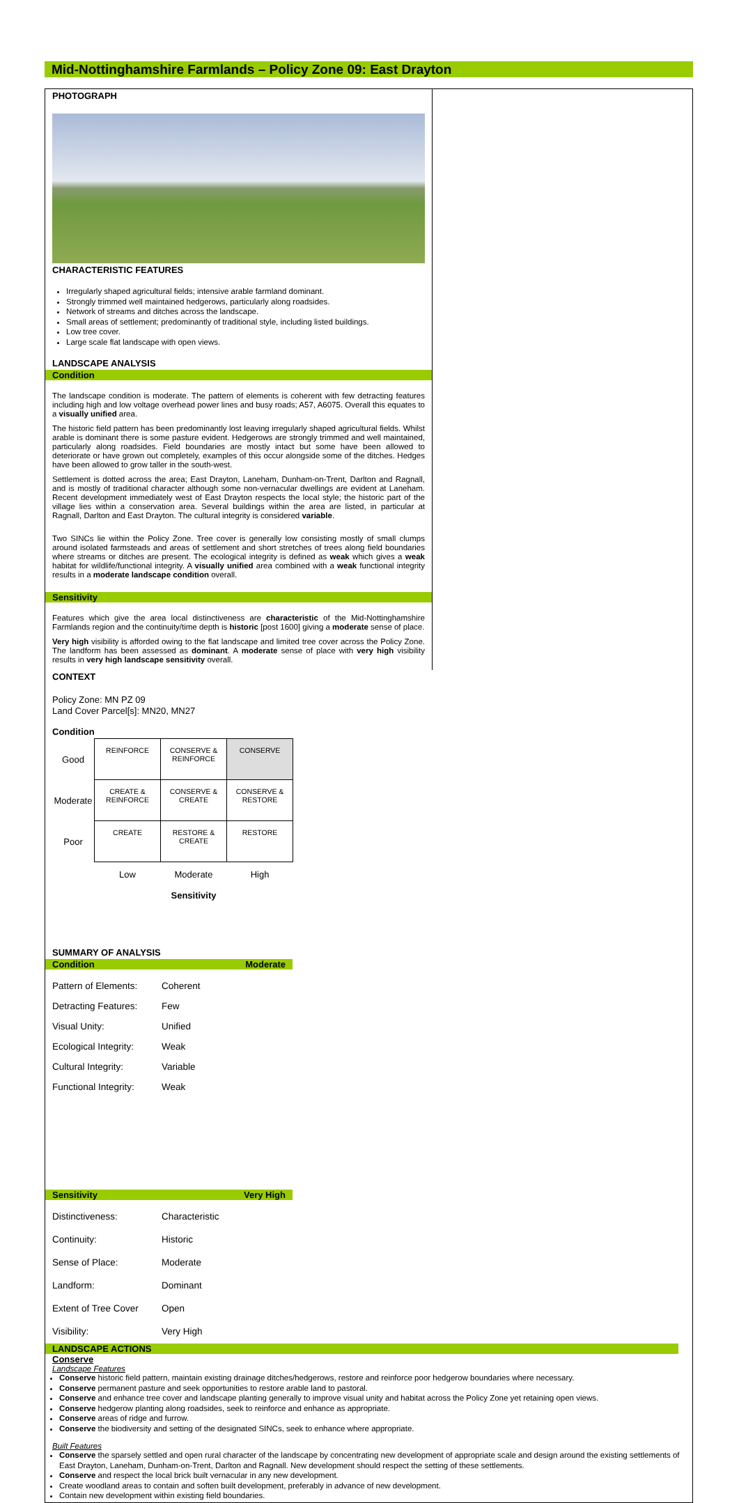Mid-Nottinghamshire Farmlands – Policy Zone 09: East Drayton
PHOTOGRAPH
CHARACTERISTIC FEATURES
Irregularly shaped agricultural fields; intensive arable farmland dominant.
Strongly trimmed well maintained hedgerows, particularly along roadsides.
Network of streams and ditches across the landscape.
Small areas of settlement; predominantly of traditional style, including listed buildings.
Low tree cover.
Large scale flat landscape with open views.
LANDSCAPE ANALYSIS
Condition
The landscape condition is moderate. The pattern of elements is coherent with few detracting features including high and low voltage overhead power lines and busy roads; A57, A6075. Overall this equates to a visually unified area.
The historic field pattern has been predominantly lost leaving irregularly shaped agricultural fields. Whilst arable is dominant there is some pasture evident. Hedgerows are strongly trimmed and well maintained, particularly along roadsides. Field boundaries are mostly intact but some have been allowed to deteriorate or have grown out completely, examples of this occur alongside some of the ditches. Hedges have been allowed to grow taller in the south-west.
Settlement is dotted across the area; East Drayton, Laneham, Dunham-on-Trent, Darlton and Ragnall, and is mostly of traditional character although some non-vernacular dwellings are evident at Laneham. Recent development immediately west of East Drayton respects the local style; the historic part of the village lies within a conservation area. Several buildings within the area are listed, in particular at Ragnall, Darlton and East Drayton. The cultural integrity is considered variable.
Two SINCs lie within the Policy Zone. Tree cover is generally low consisting mostly of small clumps around isolated farmsteads and areas of settlement and short stretches of trees along field boundaries where streams or ditches are present. The ecological integrity is defined as weak which gives a weak habitat for wildlife/functional integrity. A visually unified area combined with a weak functional integrity results in a moderate landscape condition overall.
Sensitivity
Features which give the area local distinctiveness are characteristic of the Mid-Nottinghamshire Farmlands region and the continuity/time depth is historic [post 1600] giving a moderate sense of place.
Very high visibility is afforded owing to the flat landscape and limited tree cover across the Policy Zone. The landform has been assessed as dominant. A moderate sense of place with very high visibility results in very high landscape sensitivity overall.
CONTEXT
Policy Zone: MN PZ 09
Land Cover Parcel[s]: MN20, MN27
Condition
| Good | REINFORCE | CONSERVE & REINFORCE | CONSERVE |
| Moderate | CREATE & REINFORCE | CONSERVE & CREATE | CONSERVE & RESTORE |
| Poor | CREATE | RESTORE & CREATE | RESTORE |
| | Low | Moderate Sensitivity | High |
SUMMARY OF ANALYSIS
Condition Moderate
Pattern of Elements: Coherent Detracting Features: Few Visual Unity: Unified Ecological Integrity: Weak Cultural Integrity: Variable Functional Integrity: Weak
Sensitivity Very High
Distinctiveness: Characteristic Continuity: Historic Sense of Place: Moderate Landform: Dominant Extent of Tree Cover Open Visibility: Very High
LANDSCAPE ACTIONS
Conserve
Landscape Features
Conserve historic field pattern, maintain existing drainage ditches/hedgerows, restore and reinforce poor hedgerow boundaries where necessary.
Conserve permanent pasture and seek opportunities to restore arable land to pastoral.
Conserve and enhance tree cover and landscape planting generally to improve visual unity and habitat across the Policy Zone yet retaining open views.
Conserve hedgerow planting along roadsides, seek to reinforce and enhance as appropriate.
Conserve areas of ridge and furrow.
Conserve the biodiversity and setting of the designated SINCs, seek to enhance where appropriate.
Built Features
Conserve the sparsely settled and open rural character of the landscape by concentrating new development of appropriate scale and design around the existing settlements of East Drayton, Laneham, Dunham-on-Trent, Darlton and Ragnall. New development should respect the setting of these settlements.
Conserve and respect the local brick built vernacular in any new development.
Create woodland areas to contain and soften built development, preferably in advance of new development.
Contain new development within existing field boundaries.